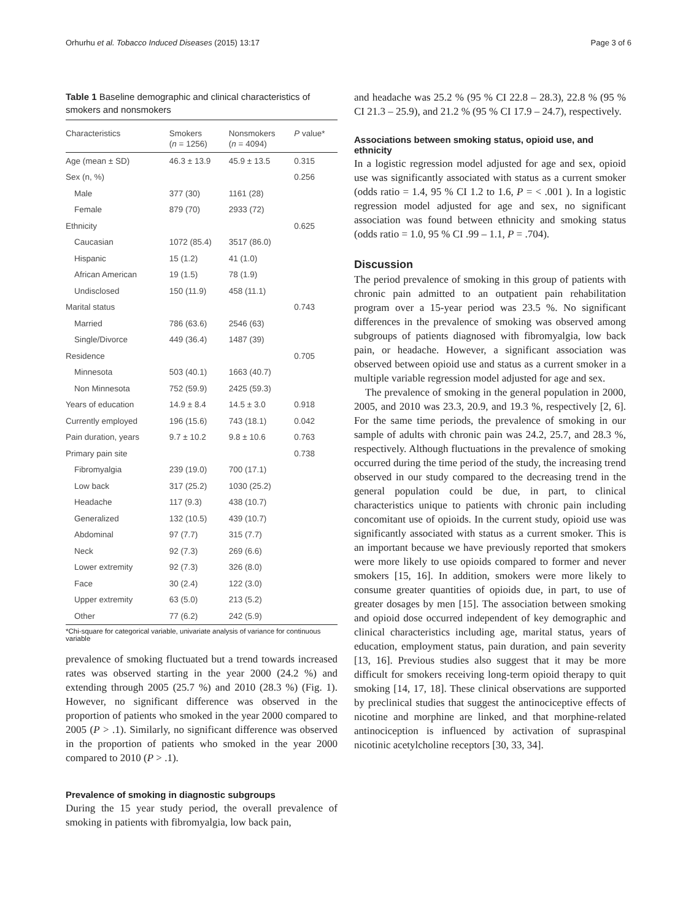Orhurhu et al. Tobacco Induced Diseases (2015) 13:17 Page 3 of 6
Table 1 Baseline demographic and clinical characteristics of smokers and nonsmokers
| Characteristics | Smokers | Nonsmokers | P value* |
| --- | --- | --- | --- |
| | ( n = 1256) | ( n = 4094) | |
| Age (mean ± SD) | 46.3 ± 13.9 | 45.9 ± 13.5 | 0.315 |
| Sex (n, %) | | | 0.256 |
| Male | 377 (30) | 1161 (28) | |
| Female | 879 (70) | 2933 (72) | |
| Ethnicity | | | 0.625 |
| Caucasian | 1072 (85.4) | 3517 (86.0) | |
| Hispanic | 15 (1.2) | 41 (1.0) | |
| African American | 19 (1.5) | 78 (1.9) | |
| Undisclosed | 150 (11.9) | 458 (11.1) | |
| Marital status | | | 0.743 |
| Married | 786 (63.6) | 2546 (63) | |
| Single/Divorce | 449 (36.4) | 1487 (39) | |
| Residence | | | 0.705 |
| Minnesota | 503 (40.1) | 1663 (40.7) | |
| Non Minnesota | 752 (59.9) | 2425 (59.3) | |
| Years of education | 14.9 ± 8.4 | 14.5 ± 3.0 | 0.918 |
| Currently employed | 196 (15.6) | 743 (18.1) | 0.042 |
| Pain duration, years | 9.7 ± 10.2 | 9.8 ± 10.6 | 0.763 |
| Primary pain site | | | 0.738 |
| Fibromyalgia | 239 (19.0) | 700 (17.1) | |
| Low back | 317 (25.2) | 1030 (25.2) | |
| Headache | 117 (9.3) | 438 (10.7) | |
| Generalized | 132 (10.5) | 439 (10.7) | |
| Abdominal | 97 (7.7) | 315 (7.7) | |
| Neck | 92 (7.3) | 269 (6.6) | |
| Lower extremity | 92 (7.3) | 326 (8.0) | |
| Face | 30 (2.4) | 122 (3.0) | |
| Upper extremity | 63 (5.0) | 213 (5.2) | |
| Other | 77 (6.2) | 242 (5.9) | |
*Chi-square for categorical variable, univariate analysis of variance for continuous variable
prevalence of smoking fluctuated but a trend towards increased rates was observed starting in the year 2000 (24.2 %) and extending through 2005 (25.7 %) and 2010 (28.3 %) (Fig. 1). However, no significant difference was observed in the proportion of patients who smoked in the year 2000 compared to 2005 (P > .1). Similarly, no significant difference was observed in the proportion of patients who smoked in the year 2000 compared to 2010 (P > .1).
Prevalence of smoking in diagnostic subgroups
During the 15 year study period, the overall prevalence of smoking in patients with fibromyalgia, low back pain,
and headache was 25.2 % (95 % CI 22.8 – 28.3), 22.8 % (95 % CI 21.3 – 25.9), and 21.2 % (95 % CI 17.9 – 24.7), respectively.
Associations between smoking status, opioid use, and ethnicity
In a logistic regression model adjusted for age and sex, opioid use was significantly associated with status as a current smoker (odds ratio = 1.4, 95 % CI 1.2 to 1.6, P = < .001 ). In a logistic regression model adjusted for age and sex, no significant association was found between ethnicity and smoking status (odds ratio = 1.0, 95 % CI .99 – 1.1, P = .704).
Discussion
The period prevalence of smoking in this group of patients with chronic pain admitted to an outpatient pain rehabilitation program over a 15-year period was 23.5 %. No significant differences in the prevalence of smoking was observed among subgroups of patients diagnosed with fibromyalgia, low back pain, or headache. However, a significant association was observed between opioid use and status as a current smoker in a multiple variable regression model adjusted for age and sex.
The prevalence of smoking in the general population in 2000, 2005, and 2010 was 23.3, 20.9, and 19.3 %, respectively [2, 6]. For the same time periods, the prevalence of smoking in our sample of adults with chronic pain was 24.2, 25.7, and 28.3 %, respectively. Although fluctuations in the prevalence of smoking occurred during the time period of the study, the increasing trend observed in our study compared to the decreasing trend in the general population could be due, in part, to clinical characteristics unique to patients with chronic pain including concomitant use of opioids. In the current study, opioid use was significantly associated with status as a current smoker. This is an important because we have previously reported that smokers were more likely to use opioids compared to former and never smokers [15, 16]. In addition, smokers were more likely to consume greater quantities of opioids due, in part, to use of greater dosages by men [15]. The association between smoking and opioid dose occurred independent of key demographic and clinical characteristics including age, marital status, years of education, employment status, pain duration, and pain severity [13, 16]. Previous studies also suggest that it may be more difficult for smokers receiving long-term opioid therapy to quit smoking [14, 17, 18]. These clinical observations are supported by preclinical studies that suggest the antinociceptive effects of nicotine and morphine are linked, and that morphine-related antinociception is influenced by activation of supraspinal nicotinic acetylcholine receptors [30, 33, 34].